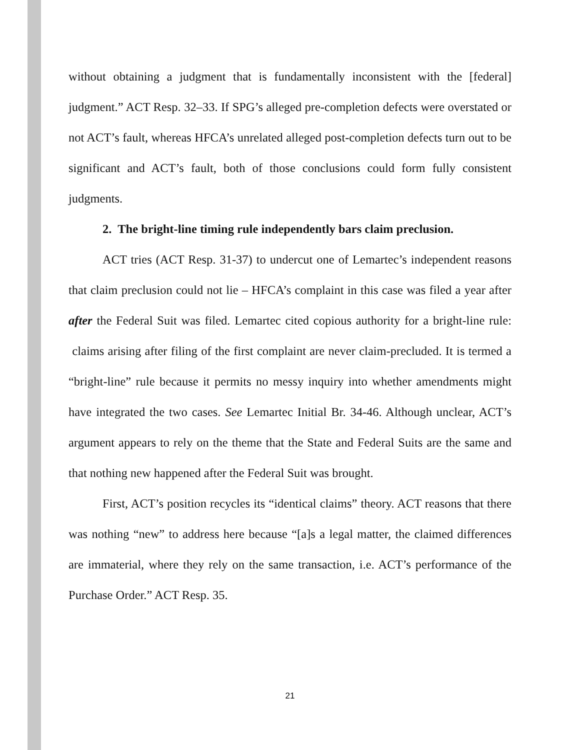without obtaining a judgment that is fundamentally inconsistent with the [federal] judgment.” ACT Resp. 32–33. If SPG’s alleged pre-completion defects were overstated or not ACT’s fault, whereas HFCA’s unrelated alleged post-completion defects turn out to be significant and ACT’s fault, both of those conclusions could form fully consistent judgments.
2. The bright-line timing rule independently bars claim preclusion.
ACT tries (ACT Resp. 31-37) to undercut one of Lemartec’s independent reasons that claim preclusion could not lie – HFCA’s complaint in this case was filed a year after after the Federal Suit was filed. Lemartec cited copious authority for a bright-line rule: claims arising after filing of the first complaint are never claim-precluded. It is termed a “bright-line” rule because it permits no messy inquiry into whether amendments might have integrated the two cases. See Lemartec Initial Br. 34-46. Although unclear, ACT’s argument appears to rely on the theme that the State and Federal Suits are the same and that nothing new happened after the Federal Suit was brought.
First, ACT’s position recycles its “identical claims” theory. ACT reasons that there was nothing “new” to address here because “[a]s a legal matter, the claimed differences are immaterial, where they rely on the same transaction, i.e. ACT’s performance of the Purchase Order.” ACT Resp. 35.
21